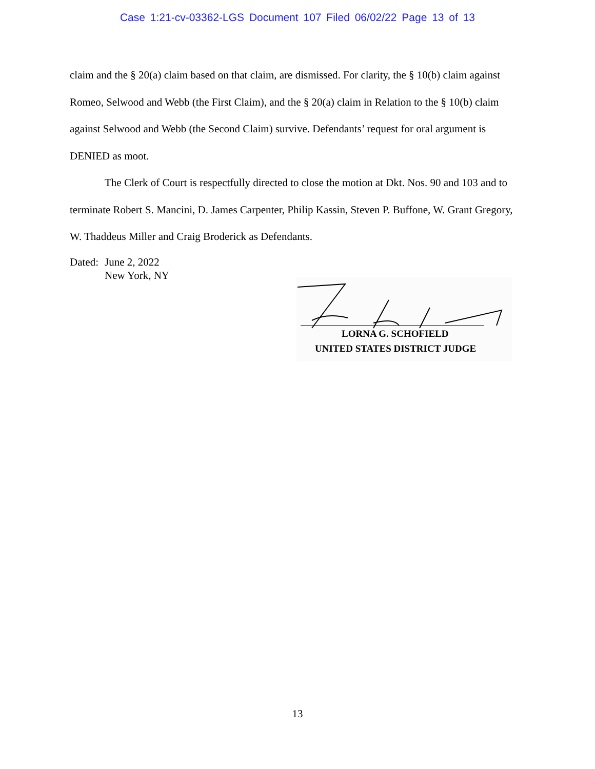Case 1:21-cv-03362-LGS Document 107 Filed 06/02/22 Page 13 of 13
claim and the § 20(a) claim based on that claim, are dismissed. For clarity, the § 10(b) claim against Romeo, Selwood and Webb (the First Claim), and the § 20(a) claim in Relation to the § 10(b) claim against Selwood and Webb (the Second Claim) survive. Defendants’ request for oral argument is DENIED as moot.
The Clerk of Court is respectfully directed to close the motion at Dkt. Nos. 90 and 103 and to terminate Robert S. Mancini, D. James Carpenter, Philip Kassin, Steven P. Buffone, W. Grant Gregory, W. Thaddeus Miller and Craig Broderick as Defendants.
Dated:
June 2, 2022
New York, NY
LORNA G. SCHOFIELD
UNITED STATES DISTRICT JUDGE
13